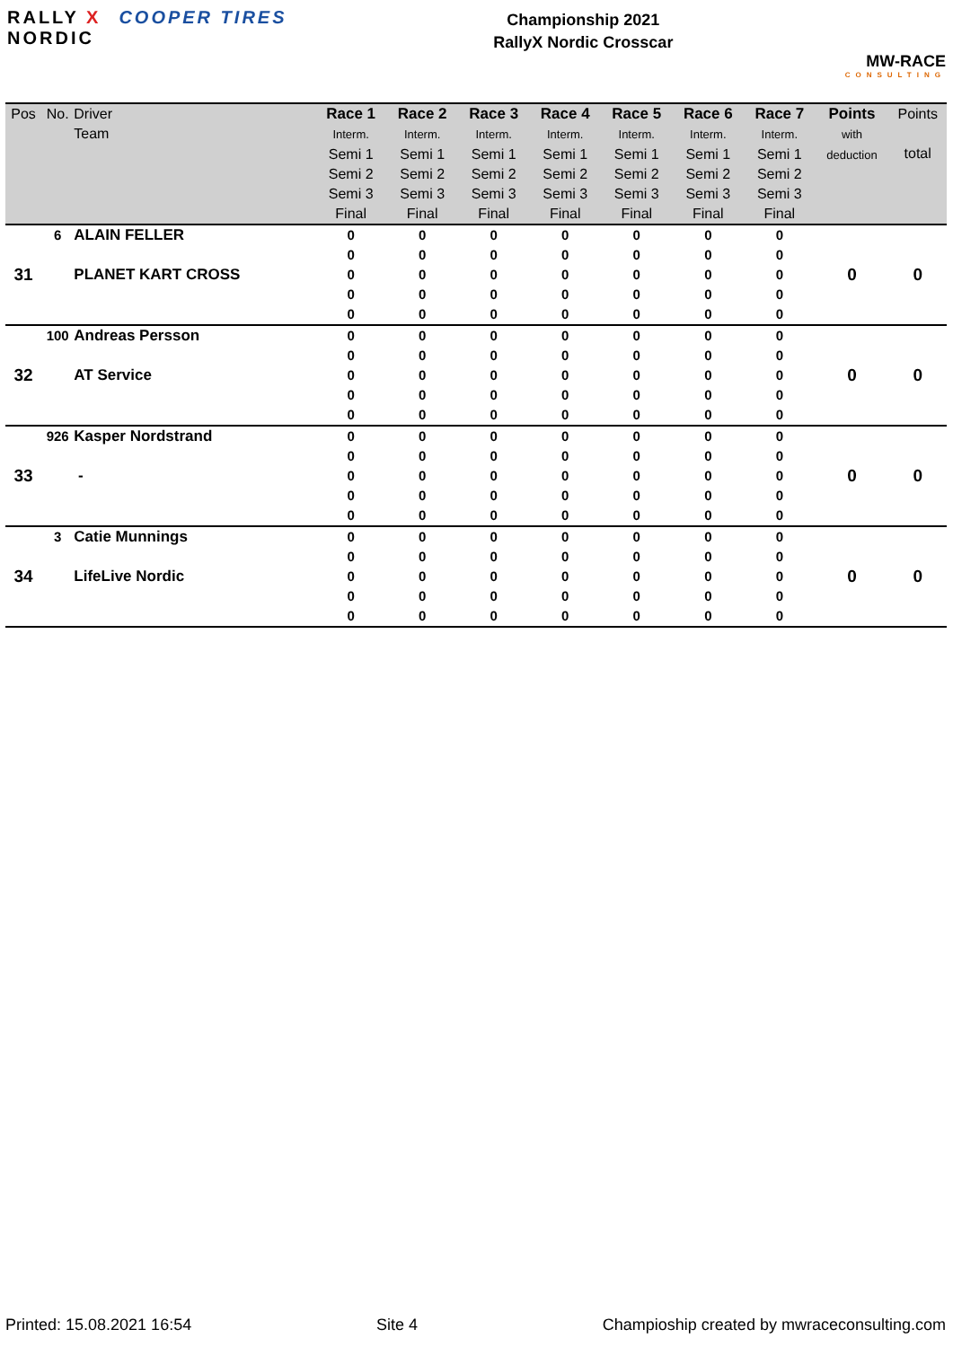RALLY X COOPER TIRES
NORDIC
Championship 2021
RallyX Nordic Crosscar
MW-RACE
CONSULTING
| Pos | No. | Driver Team | Race 1 Interm. Semi 1 Semi 2 Semi 3 Final | Race 2 Interm. Semi 1 Semi 2 Semi 3 Final | Race 3 Interm. Semi 1 Semi 2 Semi 3 Final | Race 4 Interm. Semi 1 Semi 2 Semi 3 Final | Race 5 Interm. Semi 1 Semi 2 Semi 3 Final | Race 6 Interm. Semi 1 Semi 2 Semi 3 Final | Race 7 Interm. Semi 1 Semi 2 Semi 3 Final | Points with deduction | Points total |
| --- | --- | --- | --- | --- | --- | --- | --- | --- | --- | --- | --- |
| 31 | 6 | ALAIN FELLER | 0 | 0 | 0 | 0 | 0 | 0 | 0 | 0 | 0 |
| | | PLANET KART CROSS | 0 | 0 | 0 | 0 | 0 | 0 | 0 | | |
| | | | 0 | 0 | 0 | 0 | 0 | 0 | 0 | | |
| | | | 0 | 0 | 0 | 0 | 0 | 0 | 0 | | |
| | | | 0 | 0 | 0 | 0 | 0 | 0 | 0 | | |
| 32 | 100 | Andreas Persson | 0 | 0 | 0 | 0 | 0 | 0 | 0 | 0 | 0 |
| | | AT Service | 0 | 0 | 0 | 0 | 0 | 0 | 0 | | |
| | | | 0 | 0 | 0 | 0 | 0 | 0 | 0 | | |
| | | | 0 | 0 | 0 | 0 | 0 | 0 | 0 | | |
| | | | 0 | 0 | 0 | 0 | 0 | 0 | 0 | | |
| 33 | 926 | Kasper Nordstrand | 0 | 0 | 0 | 0 | 0 | 0 | 0 | 0 | 0 |
| | | - | 0 | 0 | 0 | 0 | 0 | 0 | 0 | | |
| | | | 0 | 0 | 0 | 0 | 0 | 0 | 0 | | |
| | | | 0 | 0 | 0 | 0 | 0 | 0 | 0 | | |
| | | | 0 | 0 | 0 | 0 | 0 | 0 | 0 | | |
| 34 | 3 | Catie Munnings | 0 | 0 | 0 | 0 | 0 | 0 | 0 | 0 | 0 |
| | | LifeLive Nordic | 0 | 0 | 0 | 0 | 0 | 0 | 0 | | |
| | | | 0 | 0 | 0 | 0 | 0 | 0 | 0 | | |
| | | | 0 | 0 | 0 | 0 | 0 | 0 | 0 | | |
| | | | 0 | 0 | 0 | 0 | 0 | 0 | 0 | | |
Printed: 15.08.2021 16:54 Site 4 Champioship created by mwraceconsulting.com